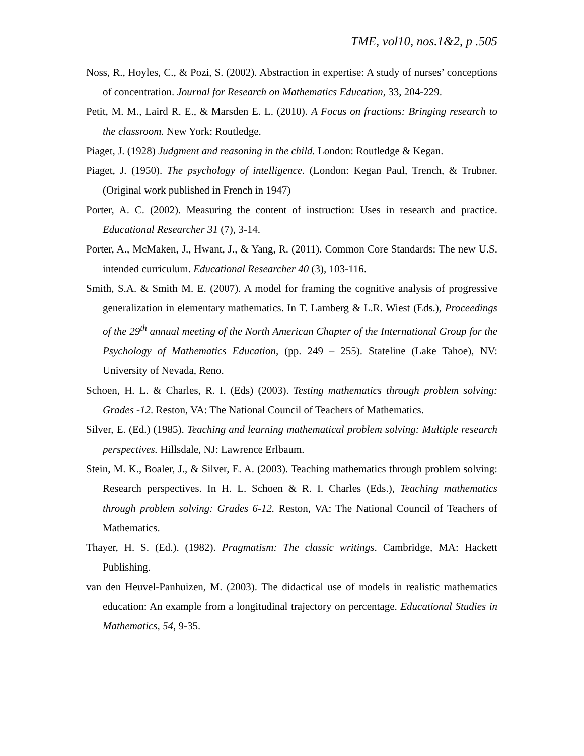TME, vol10, nos.1&2, p .505
Noss, R., Hoyles, C., & Pozi, S. (2002). Abstraction in expertise: A study of nurses’ conceptions of concentration. Journal for Research on Mathematics Education, 33, 204-229.
Petit, M. M., Laird R. E., & Marsden E. L. (2010). A Focus on fractions: Bringing research to the classroom. New York: Routledge.
Piaget, J. (1928) Judgment and reasoning in the child. London: Routledge & Kegan.
Piaget, J. (1950). The psychology of intelligence. (London: Kegan Paul, Trench, & Trubner. (Original work published in French in 1947)
Porter, A. C. (2002). Measuring the content of instruction: Uses in research and practice. Educational Researcher 31 (7), 3-14.
Porter, A., McMaken, J., Hwant, J., & Yang, R. (2011). Common Core Standards: The new U.S. intended curriculum. Educational Researcher 40 (3), 103-116.
Smith, S.A. & Smith M. E. (2007). A model for framing the cognitive analysis of progressive generalization in elementary mathematics. In T. Lamberg & L.R. Wiest (Eds.), Proceedings of the 29<sup>th</sup> annual meeting of the North American Chapter of the International Group for the Psychology of Mathematics Education, (pp. 249 – 255). Stateline (Lake Tahoe), NV: University of Nevada, Reno.
Schoen, H. L. & Charles, R. I. (Eds) (2003). Testing mathematics through problem solving: Grades -12. Reston, VA: The National Council of Teachers of Mathematics.
Silver, E. (Ed.) (1985). Teaching and learning mathematical problem solving: Multiple research perspectives. Hillsdale, NJ: Lawrence Erlbaum.
Stein, M. K., Boaler, J., & Silver, E. A. (2003). Teaching mathematics through problem solving: Research perspectives. In H. L. Schoen & R. I. Charles (Eds.), Teaching mathematics through problem solving: Grades 6-12. Reston, VA: The National Council of Teachers of Mathematics.
Thayer, H. S. (Ed.). (1982). Pragmatism: The classic writings. Cambridge, MA: Hackett Publishing.
van den Heuvel-Panhuizen, M. (2003). The didactical use of models in realistic mathematics education: An example from a longitudinal trajectory on percentage. Educational Studies in Mathematics, 54, 9-35.